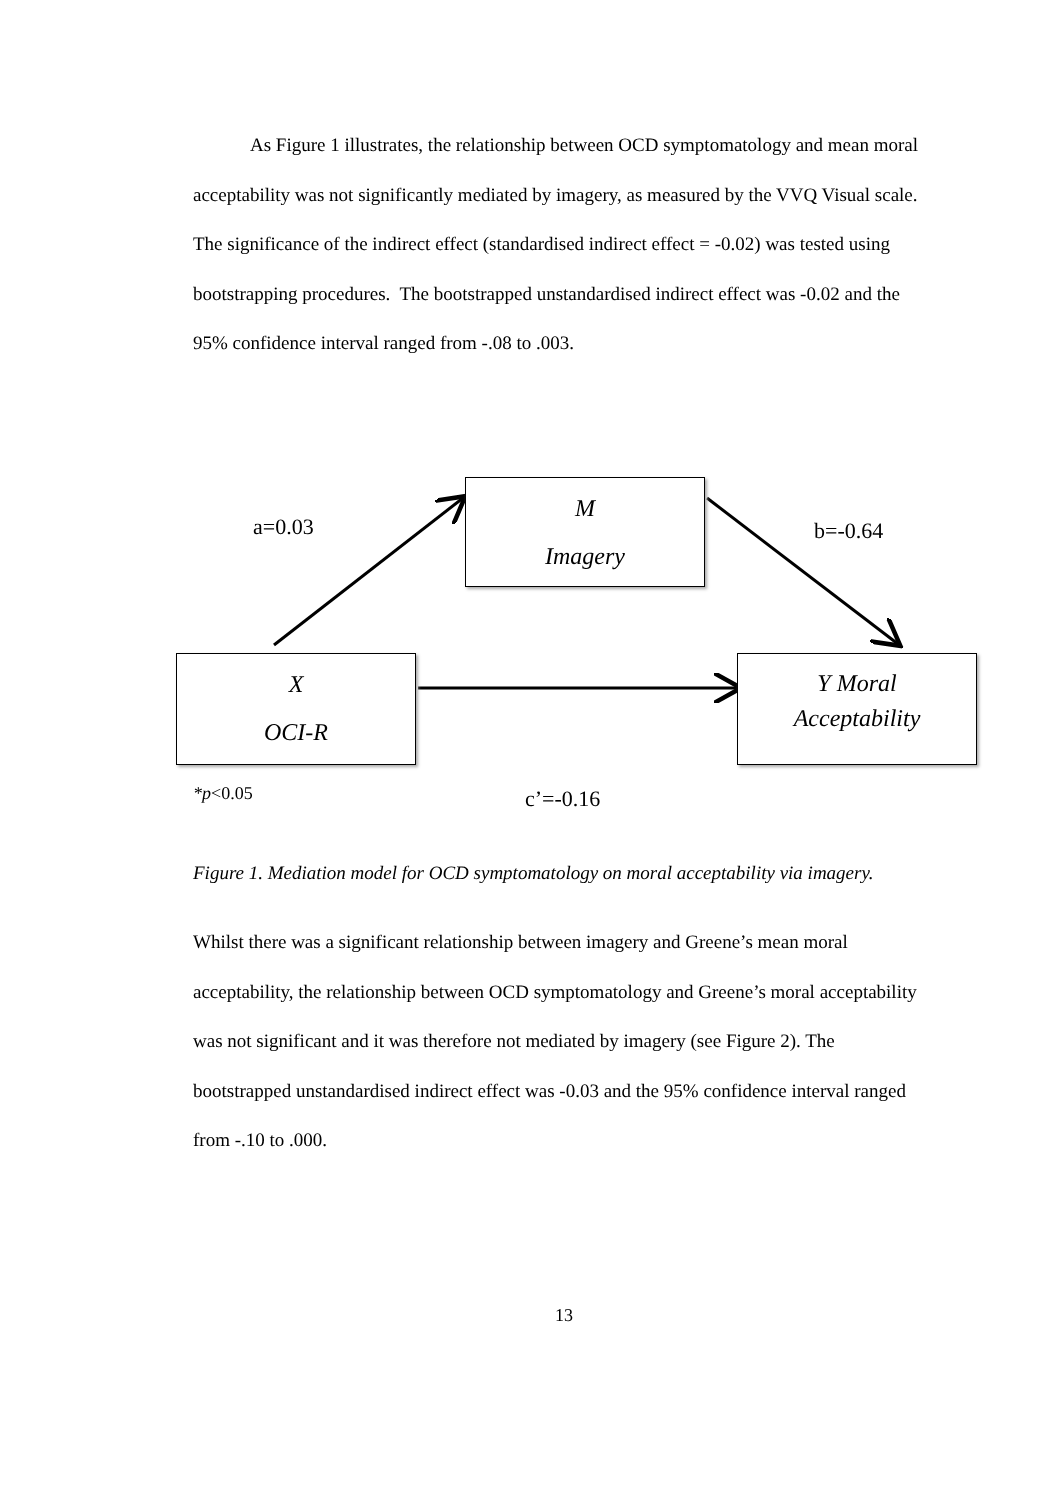As Figure 1 illustrates, the relationship between OCD symptomatology and mean moral acceptability was not significantly mediated by imagery, as measured by the VVQ Visual scale. The significance of the indirect effect (standardised indirect effect = -0.02) was tested using bootstrapping procedures. The bootstrapped unstandardised indirect effect was -0.02 and the 95% confidence interval ranged from -.08 to .003.
M
Imagery
X
OCI-R
Y Moral
Acceptability
a=0.03 b=-0.64
*p<0.05 c’=-0.16
Figure 1. Mediation model for OCD symptomatology on moral acceptability via imagery.
Whilst there was a significant relationship between imagery and Greene’s mean moral acceptability, the relationship between OCD symptomatology and Greene’s moral acceptability was not significant and it was therefore not mediated by imagery (see Figure 2). The bootstrapped unstandardised indirect effect was -0.03 and the 95% confidence interval ranged from -.10 to .000.
13